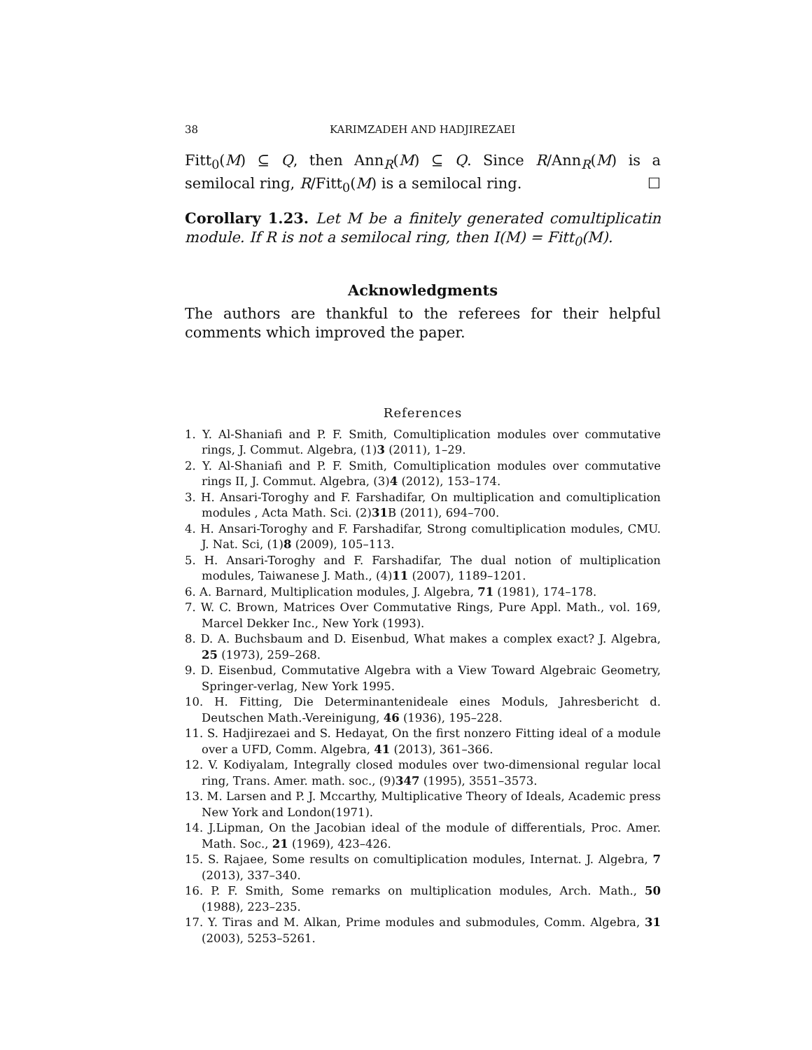38 KARIMZADEH AND HADJIREZAEI
Fitt<sub>0</sub>(M) ⊆ Q, then Ann<sub>R</sub>(M) ⊆ Q. Since R/Ann<sub>R</sub>(M) is a semilocal ring, R/Fitt<sub>0</sub>(M) is a semilocal ring. ☐
Corollary 1.23. Let M be a finitely generated comultiplicatin module. If R is not a semilocal ring, then I(M) = Fitt<sub>0</sub>(M).
Acknowledgments
The authors are thankful to the referees for their helpful comments which improved the paper.
References
1. Y. Al-Shaniafi and P. F. Smith, Comultiplication modules over commutative rings, J. Commut. Algebra, (1)3 (2011), 1–29.
2. Y. Al-Shaniafi and P. F. Smith, Comultiplication modules over commutative rings II, J. Commut. Algebra, (3)4 (2012), 153–174.
3. H. Ansari-Toroghy and F. Farshadifar, On multiplication and comultiplication modules , Acta Math. Sci. (2)31 B (2011), 694–700.
4. H. Ansari-Toroghy and F. Farshadifar, Strong comultiplication modules, CMU. J. Nat. Sci, (1)8 (2009), 105–113.
5. H. Ansari-Toroghy and F. Farshadifar, The dual notion of multiplication modules, Taiwanese J. Math., (4)11 (2007), 1189–1201.
6. A. Barnard, Multiplication modules, J. Algebra, 71 (1981), 174–178.
7. W. C. Brown, Matrices Over Commutative Rings, Pure Appl. Math., vol. 169, Marcel Dekker Inc., New York (1993).
8. D. A. Buchsbaum and D. Eisenbud, What makes a complex exact? J. Algebra, 25 (1973), 259–268.
9. D. Eisenbud, Commutative Algebra with a View Toward Algebraic Geometry, Springer-verlag, New York 1995.
10. H. Fitting, Die Determinantenideale eines Moduls, Jahresbericht d. Deutschen Math.-Vereinigung, 46 (1936), 195–228.
11. S. Hadjirezaei and S. Hedayat, On the first nonzero Fitting ideal of a module over a UFD, Comm. Algebra, 41 (2013), 361–366.
12. V. Kodiyalam, Integrally closed modules over two-dimensional regular local ring, Trans. Amer. math. soc., (9)347 (1995), 3551–3573.
13. M. Larsen and P. J. Mccarthy, Multiplicative Theory of Ideals, Academic press New York and London(1971).
14. J.Lipman, On the Jacobian ideal of the module of differentials, Proc. Amer. Math. Soc., 21 (1969), 423–426.
15. S. Rajaee, Some results on comultiplication modules, Internat. J. Algebra, 7 (2013), 337–340.
16. P. F. Smith, Some remarks on multiplication modules, Arch. Math., 50 (1988), 223–235.
17. Y. Tiras and M. Alkan, Prime modules and submodules, Comm. Algebra, 31 (2003), 5253–5261.